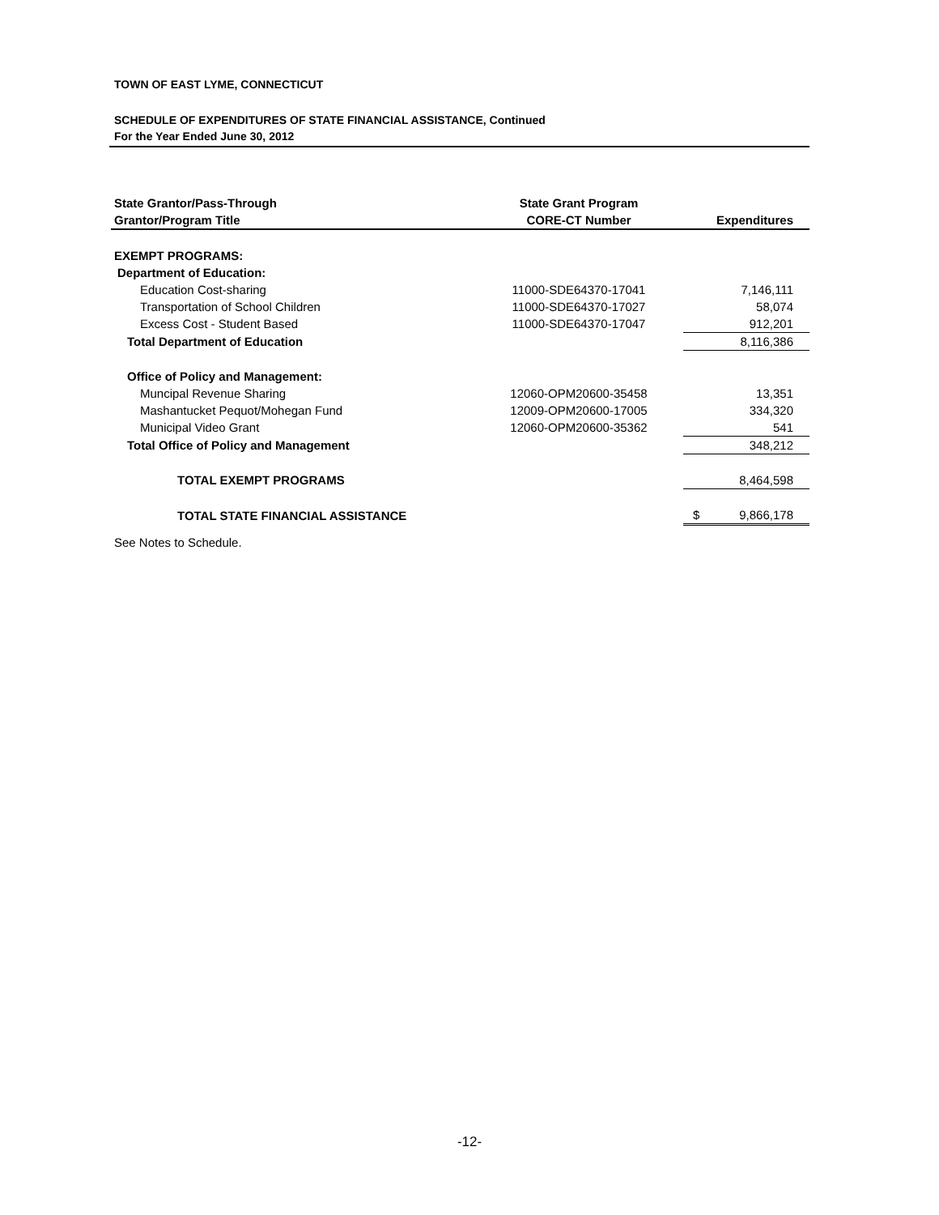TOWN OF EAST LYME, CONNECTICUT
SCHEDULE OF EXPENDITURES OF STATE FINANCIAL ASSISTANCE, Continued
For the Year Ended June 30, 2012
| State Grantor/Pass-Through | State Grant Program | |
| --- | --- | --- |
| Grantor/Program Title | CORE-CT Number | Expenditures |
| EXEMPT PROGRAMS: | | |
| Department of Education: | | |
| Education Cost-sharing | 11000-SDE64370-17041 | 7,146,111 |
| Transportation of School Children | 11000-SDE64370-17027 | 58,074 |
| Excess Cost - Student Based | 11000-SDE64370-17047 | 912,201 |
| Total Department of Education | | 8,116,386 |
| Office of Policy and Management: | | |
| Muncipal Revenue Sharing | 12060-OPM20600-35458 | 13,351 |
| Mashantucket Pequot/Mohegan Fund | 12009-OPM20600-17005 | 334,320 |
| Municipal Video Grant | 12060-OPM20600-35362 | 541 |
| Total Office of Policy and Management | | 348,212 |
| TOTAL EXEMPT PROGRAMS | | 8,464,598 |
| TOTAL STATE FINANCIAL ASSISTANCE | | $ 9,866,178 |
See Notes to Schedule.
-12-